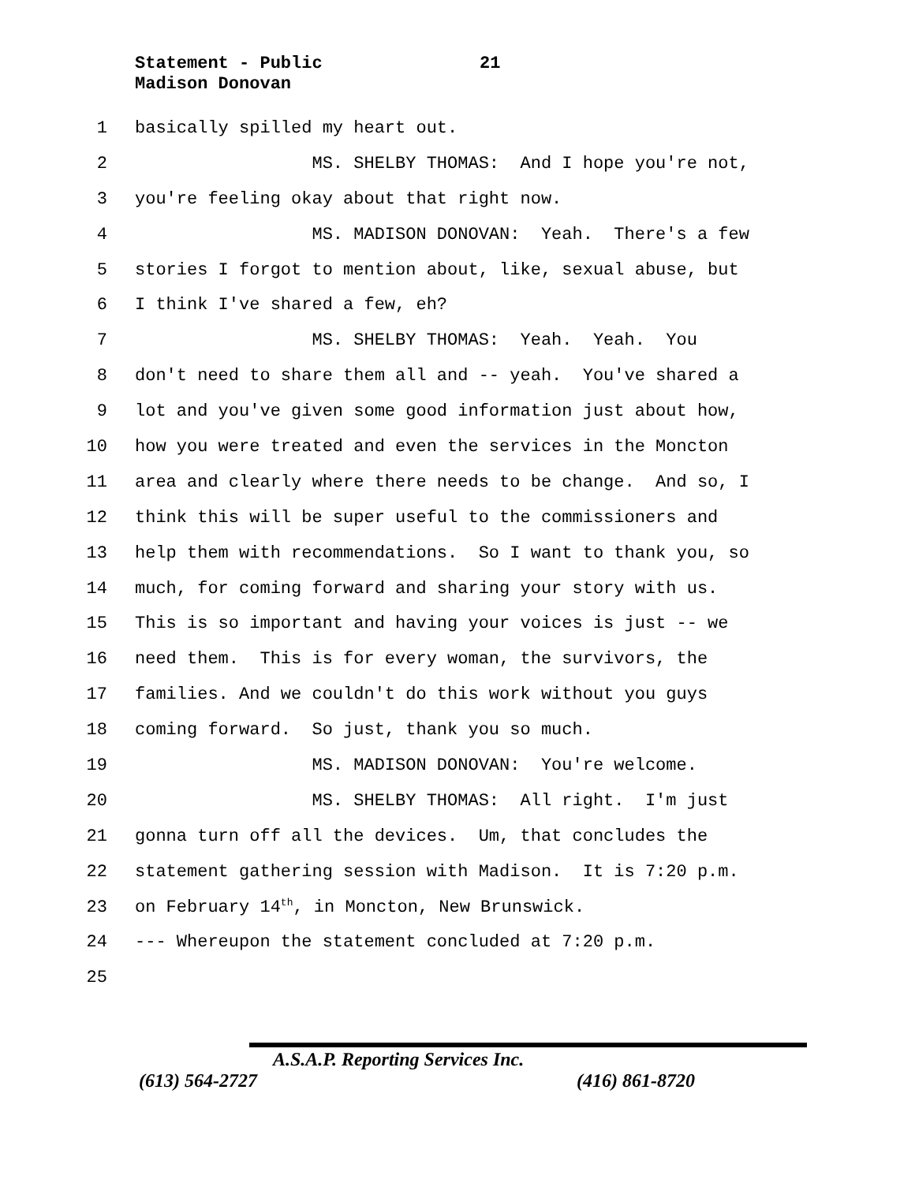Statement - Public
21
Madison Donovan
1 basically spilled my heart out.
2 MS. SHELBY THOMAS: And I hope you're not,
3 you're feeling okay about that right now.
4 MS. MADISON DONOVAN: Yeah. There's a few
5 stories I forgot to mention about, like, sexual abuse, but
6 I think I've shared a few, eh?
7 MS. SHELBY THOMAS: Yeah. Yeah. You
8 don't need to share them all and -- yeah. You've shared a
9 lot and you've given some good information just about how,
10 how you were treated and even the services in the Moncton
11 area and clearly where there needs to be change. And so, I
12 think this will be super useful to the commissioners and
13 help them with recommendations. So I want to thank you, so
14 much, for coming forward and sharing your story with us.
15 This is so important and having your voices is just -- we
16 need them. This is for every woman, the survivors, the
17 families. And we couldn't do this work without you guys
18 coming forward. So just, thank you so much.
19 MS. MADISON DONOVAN: You're welcome.
20 MS. SHELBY THOMAS: All right. I'm just
21 gonna turn off all the devices. Um, that concludes the
22 statement gathering session with Madison. It is 7:20 p.m.
23 on February 14<sup>th</sup>, in Moncton, New Brunswick.
24 --- Whereupon the statement concluded at 7:20 p.m.
25
A.S.A.P. Reporting Services Inc.
(613) 564-2727 (416) 861-8720